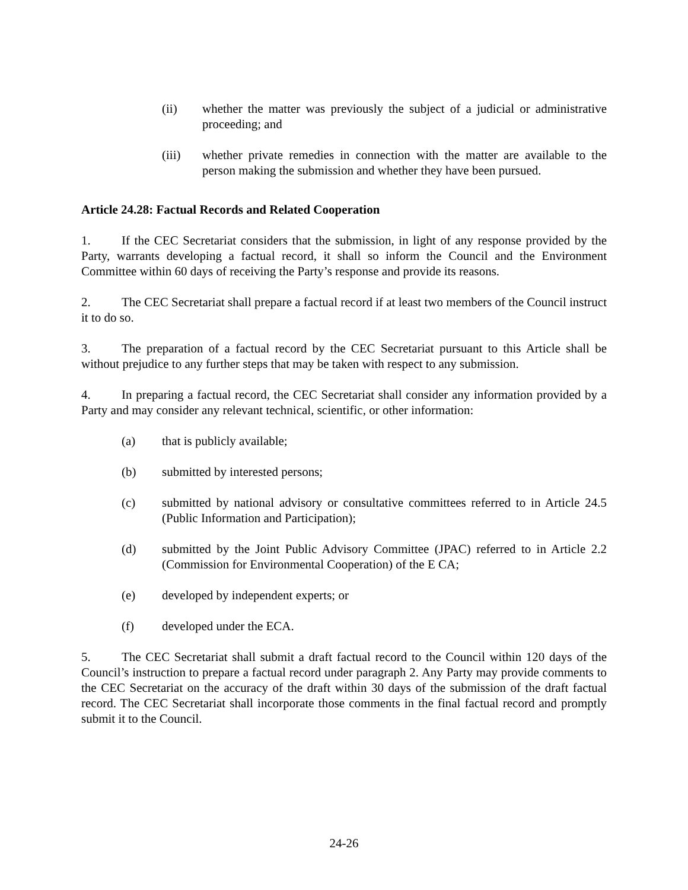(ii) whether the matter was previously the subject of a judicial or administrative proceeding; and
(iii) whether private remedies in connection with the matter are available to the person making the submission and whether they have been pursued.
Article 24.28: Factual Records and Related Cooperation
1. If the CEC Secretariat considers that the submission, in light of any response provided by the Party, warrants developing a factual record, it shall so inform the Council and the Environment Committee within 60 days of receiving the Party’s response and provide its reasons.
2. The CEC Secretariat shall prepare a factual record if at least two members of the Council instruct it to do so.
3. The preparation of a factual record by the CEC Secretariat pursuant to this Article shall be without prejudice to any further steps that may be taken with respect to any submission.
4. In preparing a factual record, the CEC Secretariat shall consider any information provided by a Party and may consider any relevant technical, scientific, or other information:
(a) that is publicly available;
(b) submitted by interested persons;
(c) submitted by national advisory or consultative committees referred to in Article 24.5 (Public Information and Participation);
(d) submitted by the Joint Public Advisory Committee (JPAC) referred to in Article 2.2 (Commission for Environmental Cooperation) of the E CA;
(e) developed by independent experts; or
(f) developed under the ECA.
5. The CEC Secretariat shall submit a draft factual record to the Council within 120 days of the Council’s instruction to prepare a factual record under paragraph 2. Any Party may provide comments to the CEC Secretariat on the accuracy of the draft within 30 days of the submission of the draft factual record. The CEC Secretariat shall incorporate those comments in the final factual record and promptly submit it to the Council.
24-26